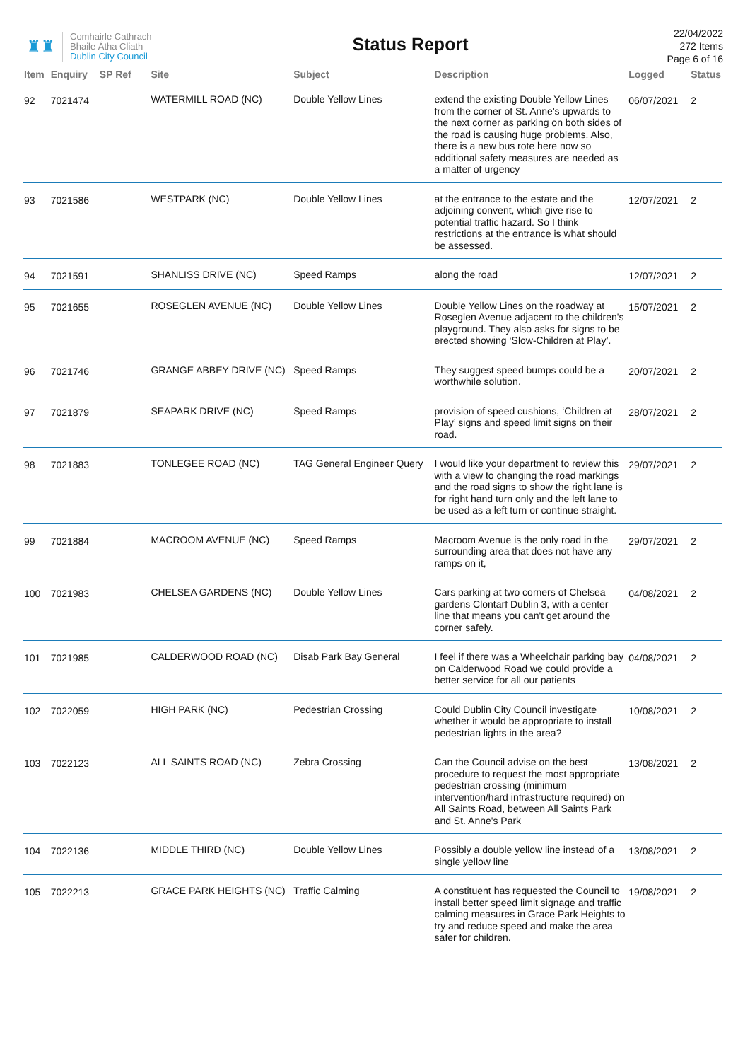♜♜
Comhairle Cathrach
Bhaile Átha Cliath
Dublin City Council
Status Report
22/04/2022
272 Items
Page 6 of 16
| Item | Enquiry | SP Ref | Site | Subject | Description | Logged | Status |
| --- | --- | --- | --- | --- | --- | --- | --- |
| 92 | 7021474 | | WATERMILL ROAD (NC) | Double Yellow Lines | extend the existing Double Yellow Lines from the corner of St. Anne's upwards to the next corner as parking on both sides of the road is causing huge problems. Also, there is a new bus rote here now so additional safety measures are needed as a matter of urgency | 06/07/2021 | 2 |
| 93 | 7021586 | | WESTPARK (NC) | Double Yellow Lines | at the entrance to the estate and the adjoining convent, which give rise to potential traffic hazard. So I think restrictions at the entrance is what should be assessed. | 12/07/2021 | 2 |
| 94 | 7021591 | | SHANLISS DRIVE (NC) | Speed Ramps | along the road | 12/07/2021 | 2 |
| 95 | 7021655 | | ROSEGLEN AVENUE (NC) | Double Yellow Lines | Double Yellow Lines on the roadway at Roseglen Avenue adjacent to the children's playground. They also asks for signs to be erected showing ‘Slow-Children at Play’. | 15/07/2021 | 2 |
| 96 | 7021746 | | GRANGE ABBEY DRIVE (NC) | Speed Ramps | They suggest speed bumps could be a worthwhile solution. | 20/07/2021 | 2 |
| 97 | 7021879 | | SEAPARK DRIVE (NC) | Speed Ramps | provision of speed cushions, ‘Children at Play’ signs and speed limit signs on their road. | 28/07/2021 | 2 |
| 98 | 7021883 | | TONLEGEE ROAD (NC) | TAG General Engineer Query | I would like your department to review this with a view to changing the road markings and the road signs to show the right lane is for right hand turn only and the left lane to be used as a left turn or continue straight. | 29/07/2021 | 2 |
| 99 | 7021884 | | MACROOM AVENUE (NC) | Speed Ramps | Macroom Avenue is the only road in the surrounding area that does not have any ramps on it, | 29/07/2021 | 2 |
| 100 | 7021983 | | CHELSEA GARDENS (NC) | Double Yellow Lines | Cars parking at two corners of Chelsea gardens Clontarf Dublin 3, with a center line that means you can't get around the corner safely. | 04/08/2021 | 2 |
| 101 | 7021985 | | CALDERWOOD ROAD (NC) | Disab Park Bay General | I feel if there was a Wheelchair parking bay on Calderwood Road we could provide a better service for all our patients | 04/08/2021 | 2 |
| 102 | 7022059 | | HIGH PARK (NC) | Pedestrian Crossing | Could Dublin City Council investigate whether it would be appropriate to install pedestrian lights in the area? | 10/08/2021 | 2 |
| 103 | 7022123 | | ALL SAINTS ROAD (NC) | Zebra Crossing | Can the Council advise on the best procedure to request the most appropriate pedestrian crossing (minimum intervention/hard infrastructure required) on All Saints Road, between All Saints Park and St. Anne's Park | 13/08/2021 | 2 |
| 104 | 7022136 | | MIDDLE THIRD (NC) | Double Yellow Lines | Possibly a double yellow line instead of a single yellow line | 13/08/2021 | 2 |
| 105 | 7022213 | | GRACE PARK HEIGHTS (NC) | Traffic Calming | A constituent has requested the Council to install better speed limit signage and traffic calming measures in Grace Park Heights to try and reduce speed and make the area safer for children. | 19/08/2021 | 2 |